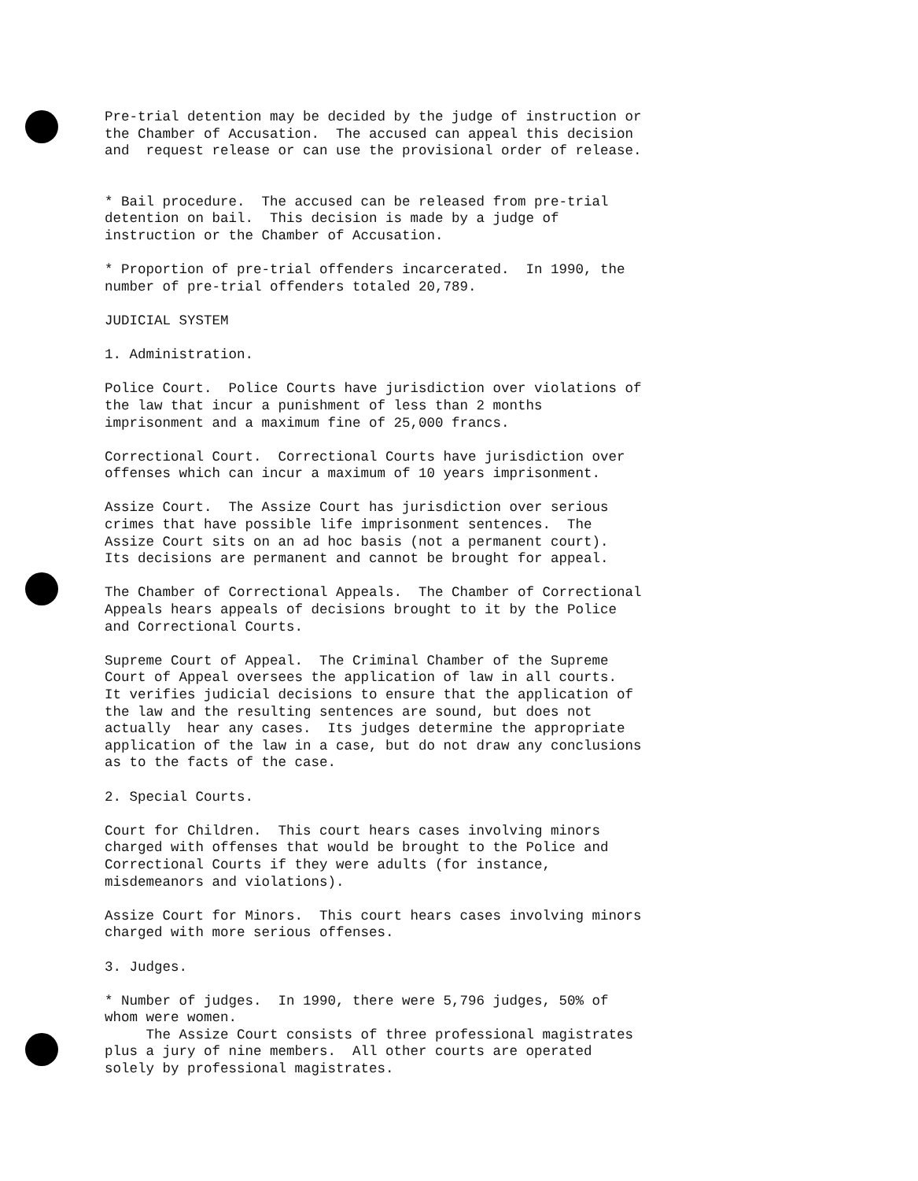Pre-trial detention may be decided by the judge of instruction or the Chamber of Accusation. The accused can appeal this decision and request release or can use the provisional order of release.
* Bail procedure. The accused can be released from pre-trial detention on bail. This decision is made by a judge of instruction or the Chamber of Accusation.
* Proportion of pre-trial offenders incarcerated. In 1990, the number of pre-trial offenders totaled 20,789.
JUDICIAL SYSTEM
1. Administration.
Police Court. Police Courts have jurisdiction over violations of the law that incur a punishment of less than 2 months imprisonment and a maximum fine of 25,000 francs.
Correctional Court. Correctional Courts have jurisdiction over offenses which can incur a maximum of 10 years imprisonment.
Assize Court. The Assize Court has jurisdiction over serious crimes that have possible life imprisonment sentences. The Assize Court sits on an ad hoc basis (not a permanent court). Its decisions are permanent and cannot be brought for appeal.
The Chamber of Correctional Appeals. The Chamber of Correctional Appeals hears appeals of decisions brought to it by the Police and Correctional Courts.
Supreme Court of Appeal. The Criminal Chamber of the Supreme Court of Appeal oversees the application of law in all courts. It verifies judicial decisions to ensure that the application of the law and the resulting sentences are sound, but does not actually hear any cases. Its judges determine the appropriate application of the law in a case, but do not draw any conclusions as to the facts of the case.
2. Special Courts.
Court for Children. This court hears cases involving minors charged with offenses that would be brought to the Police and Correctional Courts if they were adults (for instance, misdemeanors and violations).
Assize Court for Minors. This court hears cases involving minors charged with more serious offenses.
3. Judges.
* Number of judges. In 1990, there were 5,796 judges, 50% of whom were women. The Assize Court consists of three professional magistrates plus a jury of nine members. All other courts are operated solely by professional magistrates.